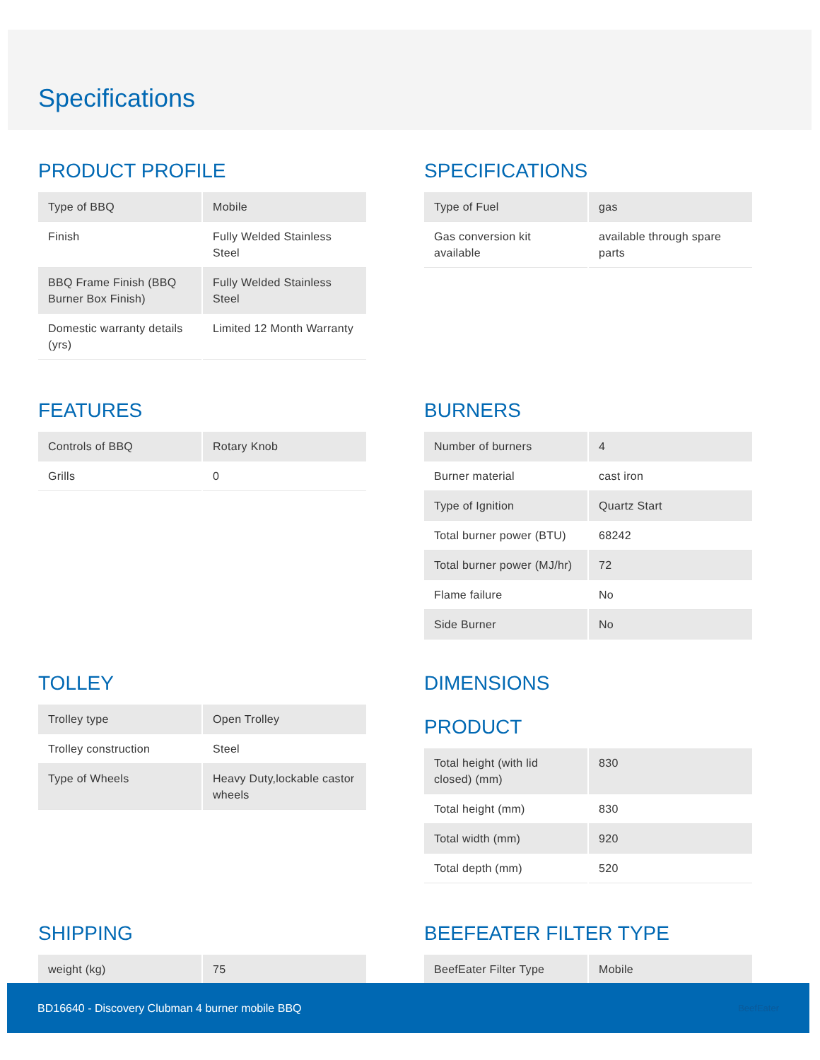Specifications
PRODUCT PROFILE
| Type of BBQ | Mobile |
| Finish | Fully Welded Stainless Steel |
| BBQ Frame Finish (BBQ Burner Box Finish) | Fully Welded Stainless Steel |
| Domestic warranty details (yrs) | Limited 12 Month Warranty |
SPECIFICATIONS
| Type of Fuel | gas |
| Gas conversion kit available | available through spare parts |
FEATURES
| Controls of BBQ | Rotary Knob |
| Grills | 0 |
BURNERS
| Number of burners | 4 |
| Burner material | cast iron |
| Type of Ignition | Quartz Start |
| Total burner power (BTU) | 68242 |
| Total burner power (MJ/hr) | 72 |
| Flame failure | No |
| Side Burner | No |
TOLLEY
| Trolley type | Open Trolley |
| Trolley construction | Steel |
| Type of Wheels | Heavy Duty,lockable castor wheels |
DIMENSIONS
PRODUCT
| Total height (with lid closed) (mm) | 830 |
| Total height (mm) | 830 |
| Total width (mm) | 920 |
| Total depth (mm) | 520 |
SHIPPING
| weight (kg) | 75 |
BEEFEATER FILTER TYPE
| BeefEater Filter Type | Mobile |
BD16640 - Discovery Clubman 4 burner mobile BBQ BeefEater